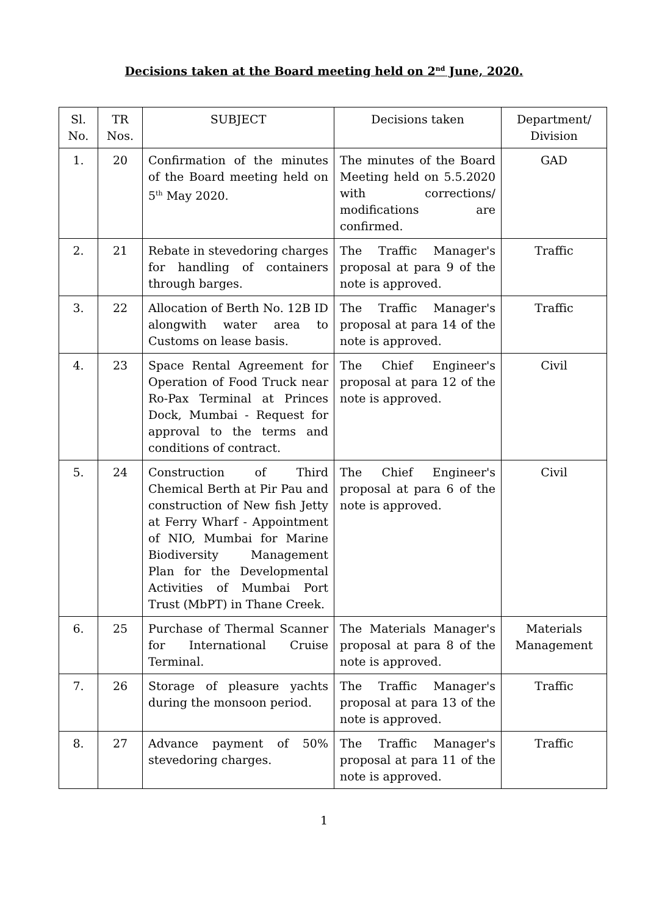Decisions taken at the Board meeting held on 2<sup>nd</sup> June, 2020.
| Sl. No. | TR Nos. | SUBJECT | Decisions taken | Department/ Division |
| --- | --- | --- | --- | --- |
| 1. | 20 | Confirmation of the minutes of the Board meeting held on 5<sup>th</sup> May 2020. | The minutes of the Board Meeting held on 5.5.2020 with corrections/ modifications are confirmed. | GAD |
| 2. | 21 | Rebate in stevedoring charges for handling of containers through barges. | The Traffic Manager's proposal at para 9 of the note is approved. | Traffic |
| 3. | 22 | Allocation of Berth No. 12B ID alongwith water area to Customs on lease basis. | The Traffic Manager's proposal at para 14 of the note is approved. | Traffic |
| 4. | 23 | Space Rental Agreement for Operation of Food Truck near Ro-Pax Terminal at Princes Dock, Mumbai - Request for approval to the terms and conditions of contract. | The Chief Engineer's proposal at para 12 of the note is approved. | Civil |
| 5. | 24 | Construction of Third Chemical Berth at Pir Pau and construction of New fish Jetty at Ferry Wharf - Appointment of NIO, Mumbai for Marine Biodiversity Management Plan for the Developmental Activities of Mumbai Port Trust (MbPT) in Thane Creek. | The Chief Engineer's proposal at para 6 of the note is approved. | Civil |
| 6. | 25 | Purchase of Thermal Scanner for International Cruise Terminal. | The Materials Manager's proposal at para 8 of the note is approved. | Materials Management |
| 7. | 26 | Storage of pleasure yachts during the monsoon period. | The Traffic Manager's proposal at para 13 of the note is approved. | Traffic |
| 8. | 27 | Advance payment of 50% stevedoring charges. | The Traffic Manager's proposal at para 11 of the note is approved. | Traffic |
1